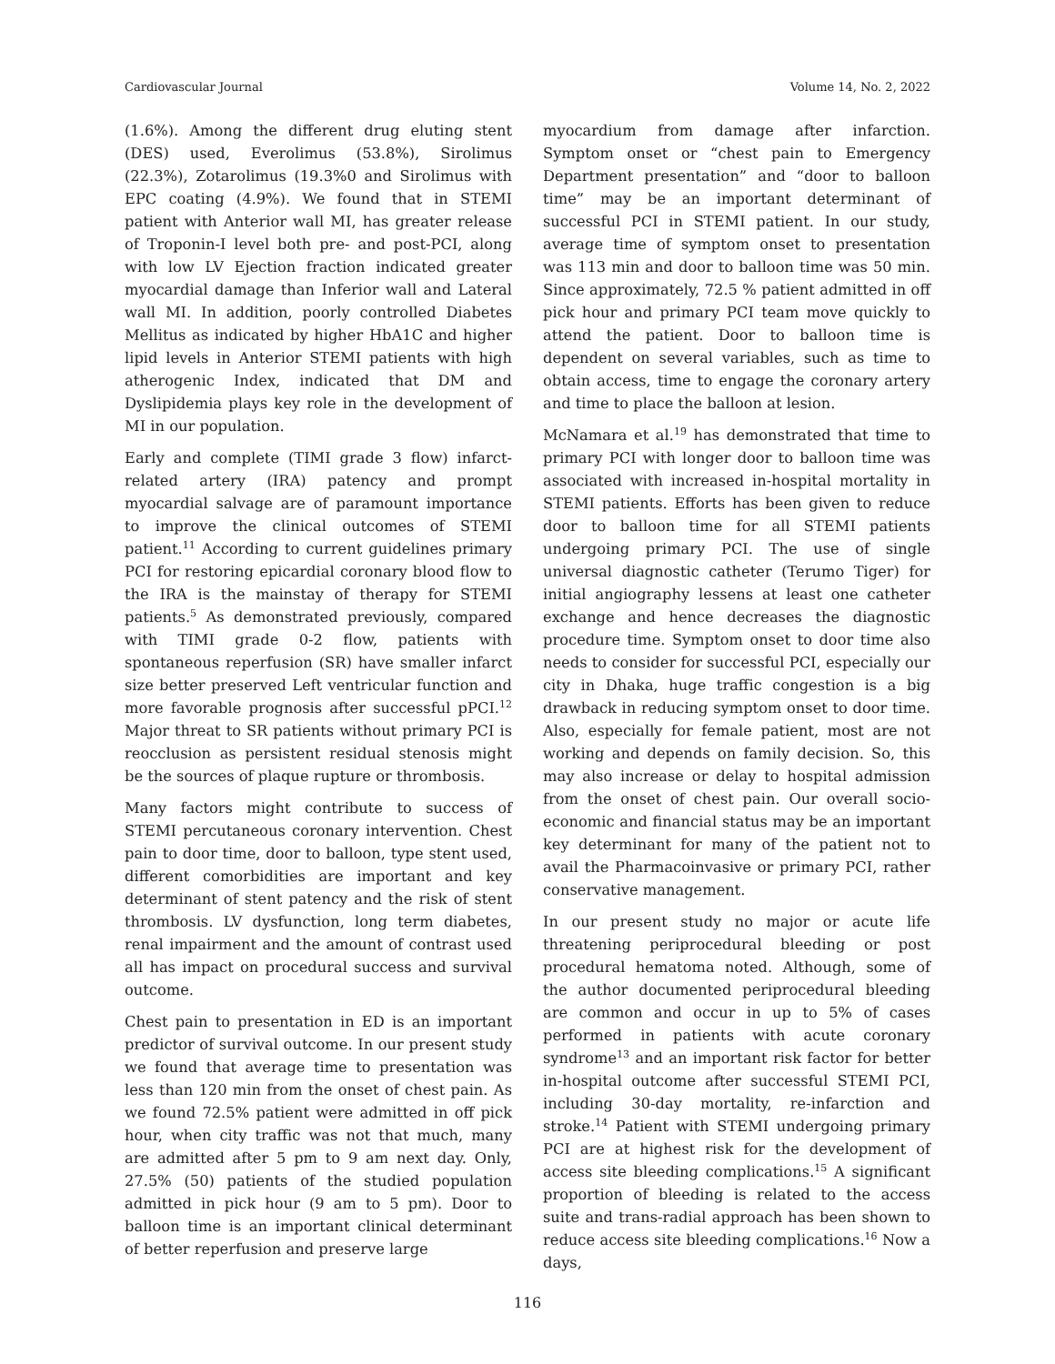Cardiovascular Journal Volume 14, No. 2, 2022
(1.6%). Among the different drug eluting stent (DES) used, Everolimus (53.8%), Sirolimus (22.3%), Zotarolimus (19.3%0 and Sirolimus with EPC coating (4.9%). We found that in STEMI patient with Anterior wall MI, has greater release of Troponin-I level both pre- and post-PCI, along with low LV Ejection fraction indicated greater myocardial damage than Inferior wall and Lateral wall MI. In addition, poorly controlled Diabetes Mellitus as indicated by higher HbA1C and higher lipid levels in Anterior STEMI patients with high atherogenic Index, indicated that DM and Dyslipidemia plays key role in the development of MI in our population.
Early and complete (TIMI grade 3 flow) infarct-related artery (IRA) patency and prompt myocardial salvage are of paramount importance to improve the clinical outcomes of STEMI patient.<sup>11</sup> According to current guidelines primary PCI for restoring epicardial coronary blood flow to the IRA is the mainstay of therapy for STEMI patients.<sup>5</sup> As demonstrated previously, compared with TIMI grade 0-2 flow, patients with spontaneous reperfusion (SR) have smaller infarct size better preserved Left ventricular function and more favorable prognosis after successful pPCI.<sup>12</sup> Major threat to SR patients without primary PCI is reocclusion as persistent residual stenosis might be the sources of plaque rupture or thrombosis.
Many factors might contribute to success of STEMI percutaneous coronary intervention. Chest pain to door time, door to balloon, type stent used, different comorbidities are important and key determinant of stent patency and the risk of stent thrombosis. LV dysfunction, long term diabetes, renal impairment and the amount of contrast used all has impact on procedural success and survival outcome.
Chest pain to presentation in ED is an important predictor of survival outcome. In our present study we found that average time to presentation was less than 120 min from the onset of chest pain. As we found 72.5% patient were admitted in off pick hour, when city traffic was not that much, many are admitted after 5 pm to 9 am next day. Only, 27.5% (50) patients of the studied population admitted in pick hour (9 am to 5 pm). Door to balloon time is an important clinical determinant of better reperfusion and preserve large
myocardium from damage after infarction. Symptom onset or “chest pain to Emergency Department presentation” and “door to balloon time” may be an important determinant of successful PCI in STEMI patient. In our study, average time of symptom onset to presentation was 113 min and door to balloon time was 50 min. Since approximately, 72.5 % patient admitted in off pick hour and primary PCI team move quickly to attend the patient. Door to balloon time is dependent on several variables, such as time to obtain access, time to engage the coronary artery and time to place the balloon at lesion.
McNamara et al.<sup>19</sup> has demonstrated that time to primary PCI with longer door to balloon time was associated with increased in-hospital mortality in STEMI patients. Efforts has been given to reduce door to balloon time for all STEMI patients undergoing primary PCI. The use of single universal diagnostic catheter (Terumo Tiger) for initial angiography lessens at least one catheter exchange and hence decreases the diagnostic procedure time. Symptom onset to door time also needs to consider for successful PCI, especially our city in Dhaka, huge traffic congestion is a big drawback in reducing symptom onset to door time. Also, especially for female patient, most are not working and depends on family decision. So, this may also increase or delay to hospital admission from the onset of chest pain. Our overall socio-economic and financial status may be an important key determinant for many of the patient not to avail the Pharmacoinvasive or primary PCI, rather conservative management.
In our present study no major or acute life threatening periprocedural bleeding or post procedural hematoma noted. Although, some of the author documented periprocedural bleeding are common and occur in up to 5% of cases performed in patients with acute coronary syndrome<sup>13</sup> and an important risk factor for better in-hospital outcome after successful STEMI PCI, including 30-day mortality, re-infarction and stroke.<sup>14</sup> Patient with STEMI undergoing primary PCI are at highest risk for the development of access site bleeding complications.<sup>15</sup> A significant proportion of bleeding is related to the access suite and trans-radial approach has been shown to reduce access site bleeding complications.<sup>16</sup> Now a days,
116